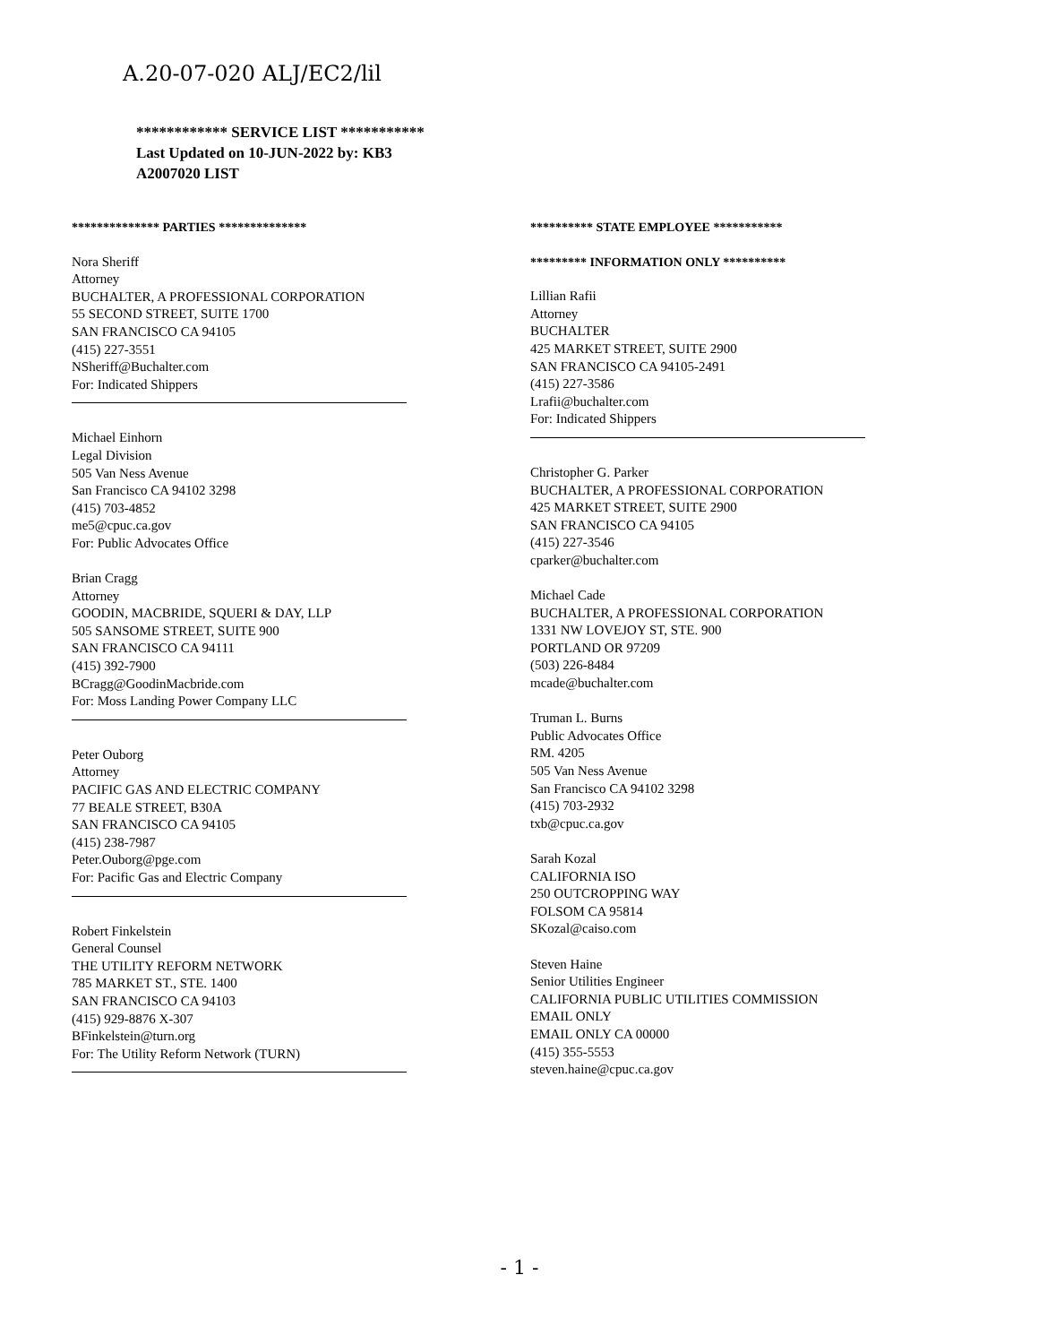A.20-07-020 ALJ/EC2/lil
************ SERVICE LIST ***********
Last Updated on 10-JUN-2022 by: KB3
A2007020 LIST
************** PARTIES **************
Nora Sheriff
Attorney
BUCHALTER, A PROFESSIONAL CORPORATION
55 SECOND STREET, SUITE 1700
SAN FRANCISCO CA 94105
(415) 227-3551
NSheriff@Buchalter.com
For: Indicated Shippers
Michael Einhorn
Legal Division
505 Van Ness Avenue
San Francisco CA 94102 3298
(415) 703-4852
me5@cpuc.ca.gov
For: Public Advocates Office
Brian Cragg
Attorney
GOODIN, MACBRIDE, SQUERI & DAY, LLP
505 SANSOME STREET, SUITE 900
SAN FRANCISCO CA 94111
(415) 392-7900
BCragg@GoodinMacbride.com
For: Moss Landing Power Company LLC
Peter Ouborg
Attorney
PACIFIC GAS AND ELECTRIC COMPANY
77 BEALE STREET, B30A
SAN FRANCISCO CA 94105
(415) 238-7987
Peter.Ouborg@pge.com
For: Pacific Gas and Electric Company
Robert Finkelstein
General Counsel
THE UTILITY REFORM NETWORK
785 MARKET ST., STE. 1400
SAN FRANCISCO CA 94103
(415) 929-8876 X-307
BFinkelstein@turn.org
For: The Utility Reform Network (TURN)
********** STATE EMPLOYEE ***********
********* INFORMATION ONLY **********
Lillian Rafii
Attorney
BUCHALTER
425 MARKET STREET, SUITE 2900
SAN FRANCISCO CA 94105-2491
(415) 227-3586
Lrafii@buchalter.com
For: Indicated Shippers
Christopher G. Parker
BUCHALTER, A PROFESSIONAL CORPORATION
425 MARKET STREET, SUITE 2900
SAN FRANCISCO CA 94105
(415) 227-3546
cparker@buchalter.com
Michael Cade
BUCHALTER, A PROFESSIONAL CORPORATION
1331 NW LOVEJOY ST, STE. 900
PORTLAND OR 97209
(503) 226-8484
mcade@buchalter.com
Truman L. Burns
Public Advocates Office
RM. 4205
505 Van Ness Avenue
San Francisco CA 94102 3298
(415) 703-2932
txb@cpuc.ca.gov
Sarah Kozal
CALIFORNIA ISO
250 OUTCROPPING WAY
FOLSOM CA 95814
SKozal@caiso.com
Steven Haine
Senior Utilities Engineer
CALIFORNIA PUBLIC UTILITIES COMMISSION
EMAIL ONLY
EMAIL ONLY CA 00000
(415) 355-5553
steven.haine@cpuc.ca.gov
- 1 -